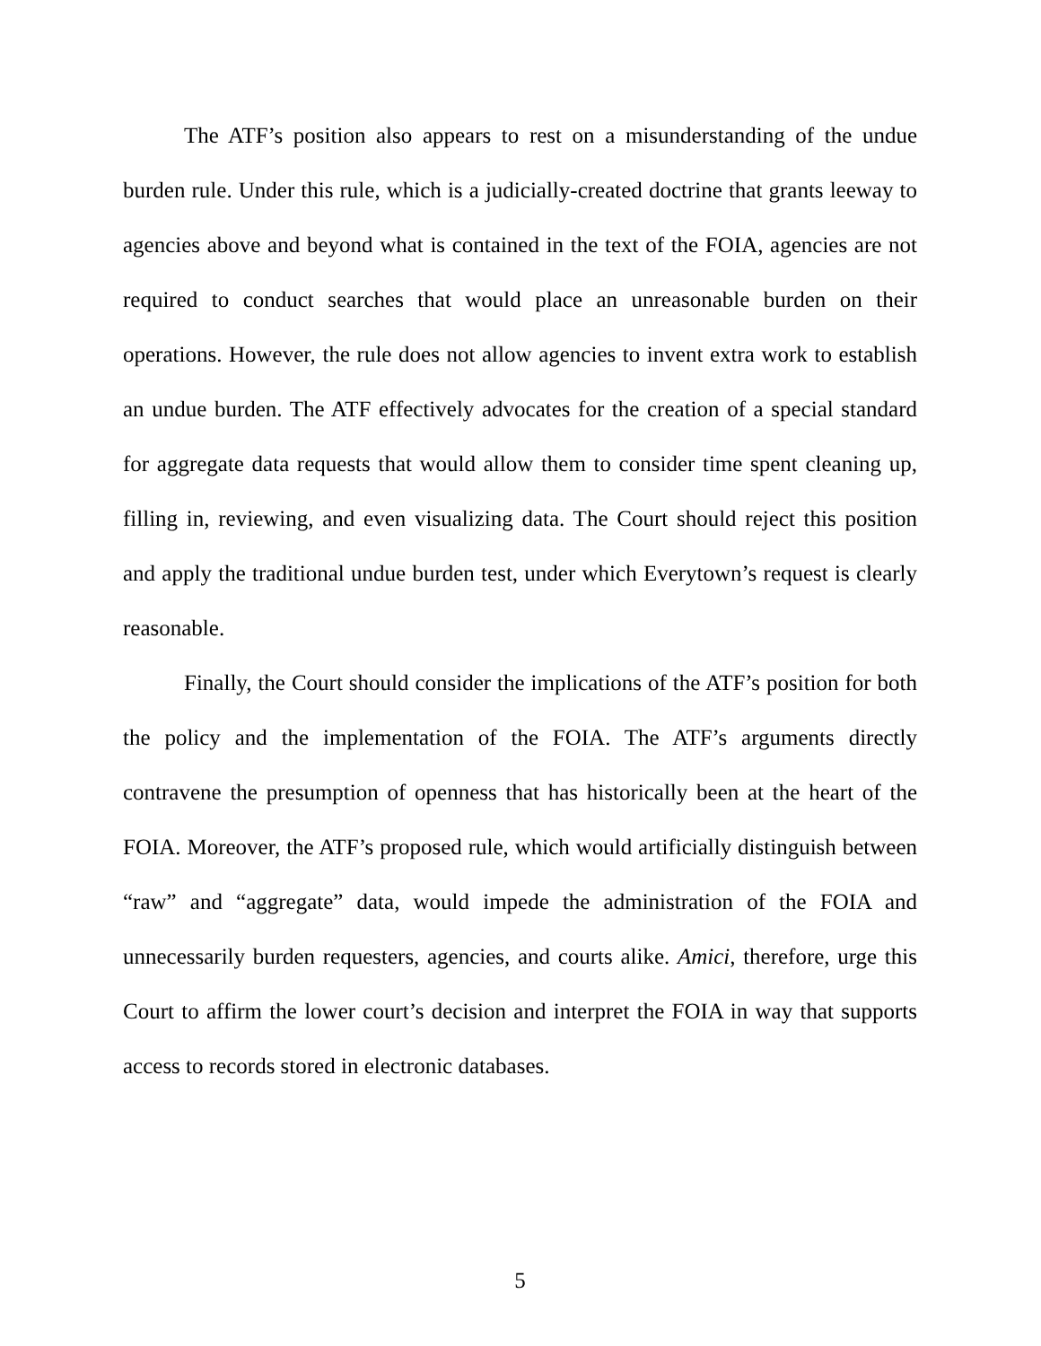The ATF’s position also appears to rest on a misunderstanding of the undue burden rule. Under this rule, which is a judicially-created doctrine that grants leeway to agencies above and beyond what is contained in the text of the FOIA, agencies are not required to conduct searches that would place an unreasonable burden on their operations. However, the rule does not allow agencies to invent extra work to establish an undue burden. The ATF effectively advocates for the creation of a special standard for aggregate data requests that would allow them to consider time spent cleaning up, filling in, reviewing, and even visualizing data. The Court should reject this position and apply the traditional undue burden test, under which Everytown’s request is clearly reasonable.
Finally, the Court should consider the implications of the ATF’s position for both the policy and the implementation of the FOIA. The ATF’s arguments directly contravene the presumption of openness that has historically been at the heart of the FOIA. Moreover, the ATF’s proposed rule, which would artificially distinguish between “raw” and “aggregate” data, would impede the administration of the FOIA and unnecessarily burden requesters, agencies, and courts alike. Amici, therefore, urge this Court to affirm the lower court’s decision and interpret the FOIA in way that supports access to records stored in electronic databases.
5